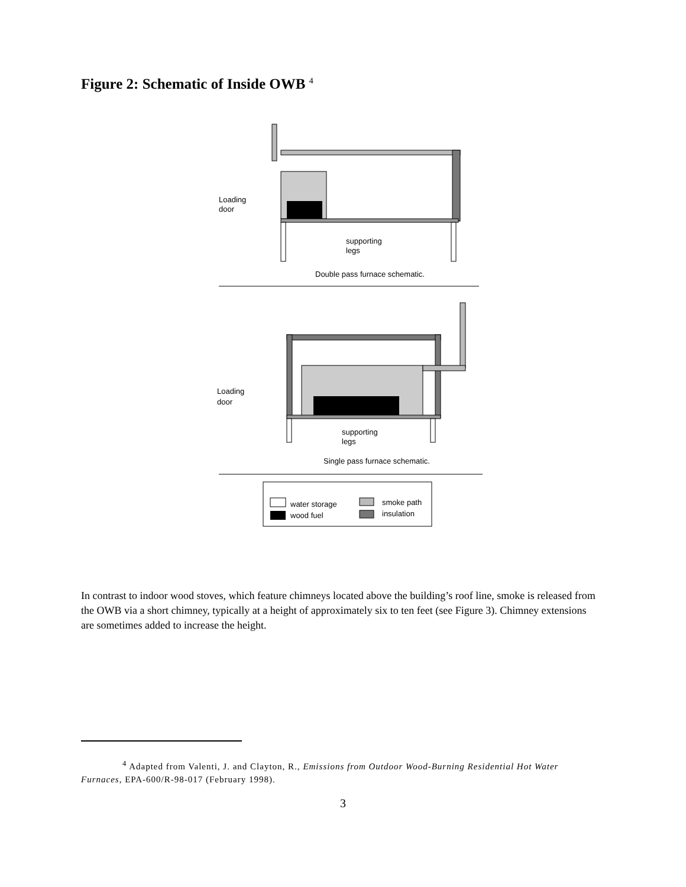Figure 2: Schematic of Inside OWB <sup>4</sup>
Loading
door
supporting
legs
Double pass furnace schematic.
Loading
door
supporting
legs
Single pass furnace schematic.
water storage
wood fuel
smoke path
insulation
In contrast to indoor wood stoves, which feature chimneys located above the building’s roof line, smoke is released from the OWB via a short chimney, typically at a height of approximately six to ten feet (see Figure 3). Chimney extensions are sometimes added to increase the height.
<sup>4</sup> Adapted from Valenti, J. and Clayton, R., Emissions from Outdoor Wood-Burning Residential Hot Water Furnaces, EPA-600/R-98-017 (February 1998).
3